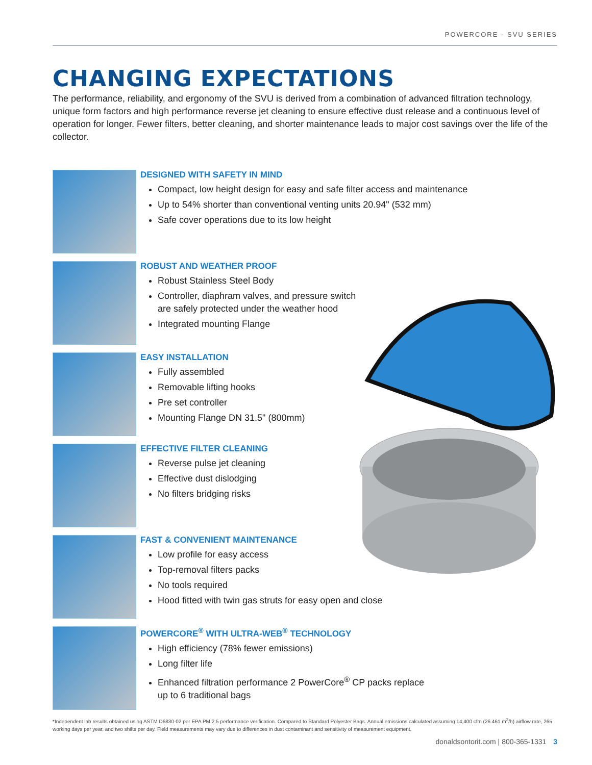POWERCORE - SVU SERIES
CHANGING EXPECTATIONS
The performance, reliability, and ergonomy of the SVU is derived from a combination of advanced filtration technology, unique form factors and high performance reverse jet cleaning to ensure effective dust release and a continuous level of operation for longer. Fewer filters, better cleaning, and shorter maintenance leads to major cost savings over the life of the collector.
DESIGNED WITH SAFETY IN MIND
Compact, low height design for easy and safe filter access and maintenance
Up to 54% shorter than conventional venting units 20.94" (532 mm)
Safe cover operations due to its low height
ROBUST AND WEATHER PROOF
Robust Stainless Steel Body
Controller, diaphram valves, and pressure switch
are safely protected under the weather hood
Integrated mounting Flange
EASY INSTALLATION
Fully assembled
Removable lifting hooks
Pre set controller
Mounting Flange DN 31.5" (800mm)
EFFECTIVE FILTER CLEANING
Reverse pulse jet cleaning
Effective dust dislodging
No filters bridging risks
FAST & CONVENIENT MAINTENANCE
Low profile for easy access
Top-removal filters packs
No tools required
Hood fitted with twin gas struts for easy open and close
POWERCORE<sup>®</sup> WITH ULTRA-WEB<sup>®</sup> TECHNOLOGY
High efficiency (78% fewer emissions)
Long filter life
Enhanced filtration performance 2 PowerCore<sup>®</sup> CP packs replace
up to 6 traditional bags
*Independent lab results obtained using ASTM D6830-02 per EPA PM 2.5 performance verification. Compared to Standard Polyester Bags. Annual emissions calculated assuming 14,400 cfm (26.461 m<sup>3</sup>/h) airflow rate, 265 working days per year, and two shifts per day. Field measurements may vary due to differences in dust contaminant and sensitivity of measurement equipment.
donaldsontorit.com | 800-365-1331 3